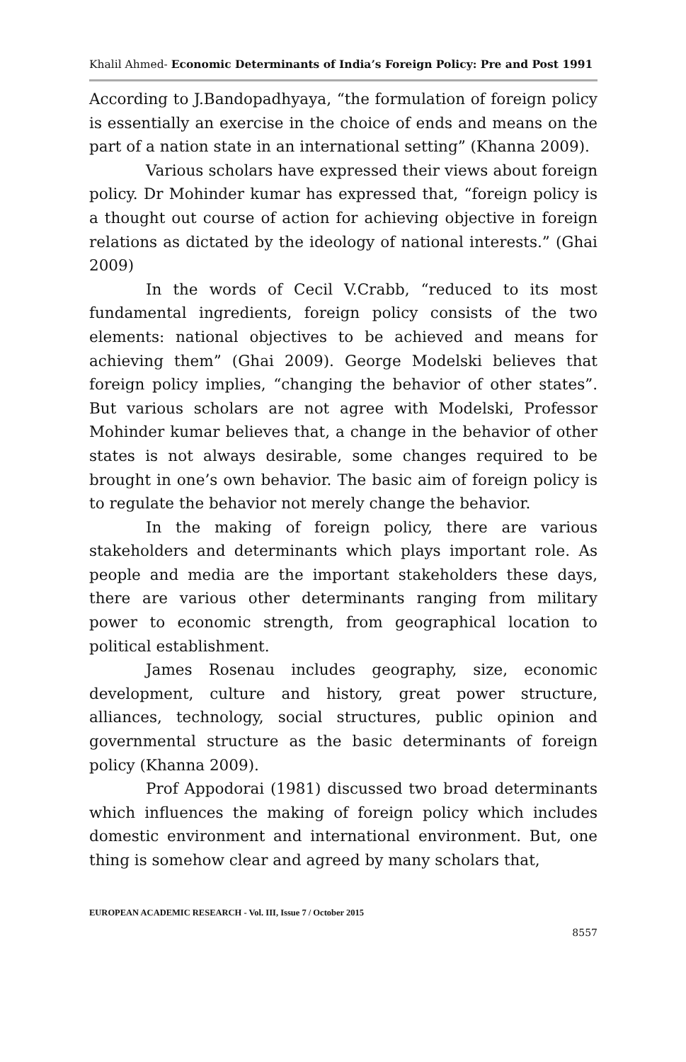Khalil Ahmed- Economic Determinants of India’s Foreign Policy: Pre and Post 1991
According to J.Bandopadhyaya, “the formulation of foreign policy is essentially an exercise in the choice of ends and means on the part of a nation state in an international setting” (Khanna 2009).
Various scholars have expressed their views about foreign policy. Dr Mohinder kumar has expressed that, “foreign policy is a thought out course of action for achieving objective in foreign relations as dictated by the ideology of national interests.” (Ghai 2009)
In the words of Cecil V.Crabb, “reduced to its most fundamental ingredients, foreign policy consists of the two elements: national objectives to be achieved and means for achieving them” (Ghai 2009). George Modelski believes that foreign policy implies, “changing the behavior of other states”. But various scholars are not agree with Modelski, Professor Mohinder kumar believes that, a change in the behavior of other states is not always desirable, some changes required to be brought in one’s own behavior. The basic aim of foreign policy is to regulate the behavior not merely change the behavior.
In the making of foreign policy, there are various stakeholders and determinants which plays important role. As people and media are the important stakeholders these days, there are various other determinants ranging from military power to economic strength, from geographical location to political establishment.
James Rosenau includes geography, size, economic development, culture and history, great power structure, alliances, technology, social structures, public opinion and governmental structure as the basic determinants of foreign policy (Khanna 2009).
Prof Appodorai (1981) discussed two broad determinants which influences the making of foreign policy which includes domestic environment and international environment. But, one thing is somehow clear and agreed by many scholars that,
EUROPEAN ACADEMIC RESEARCH - Vol. III, Issue 7 / October 2015
8557